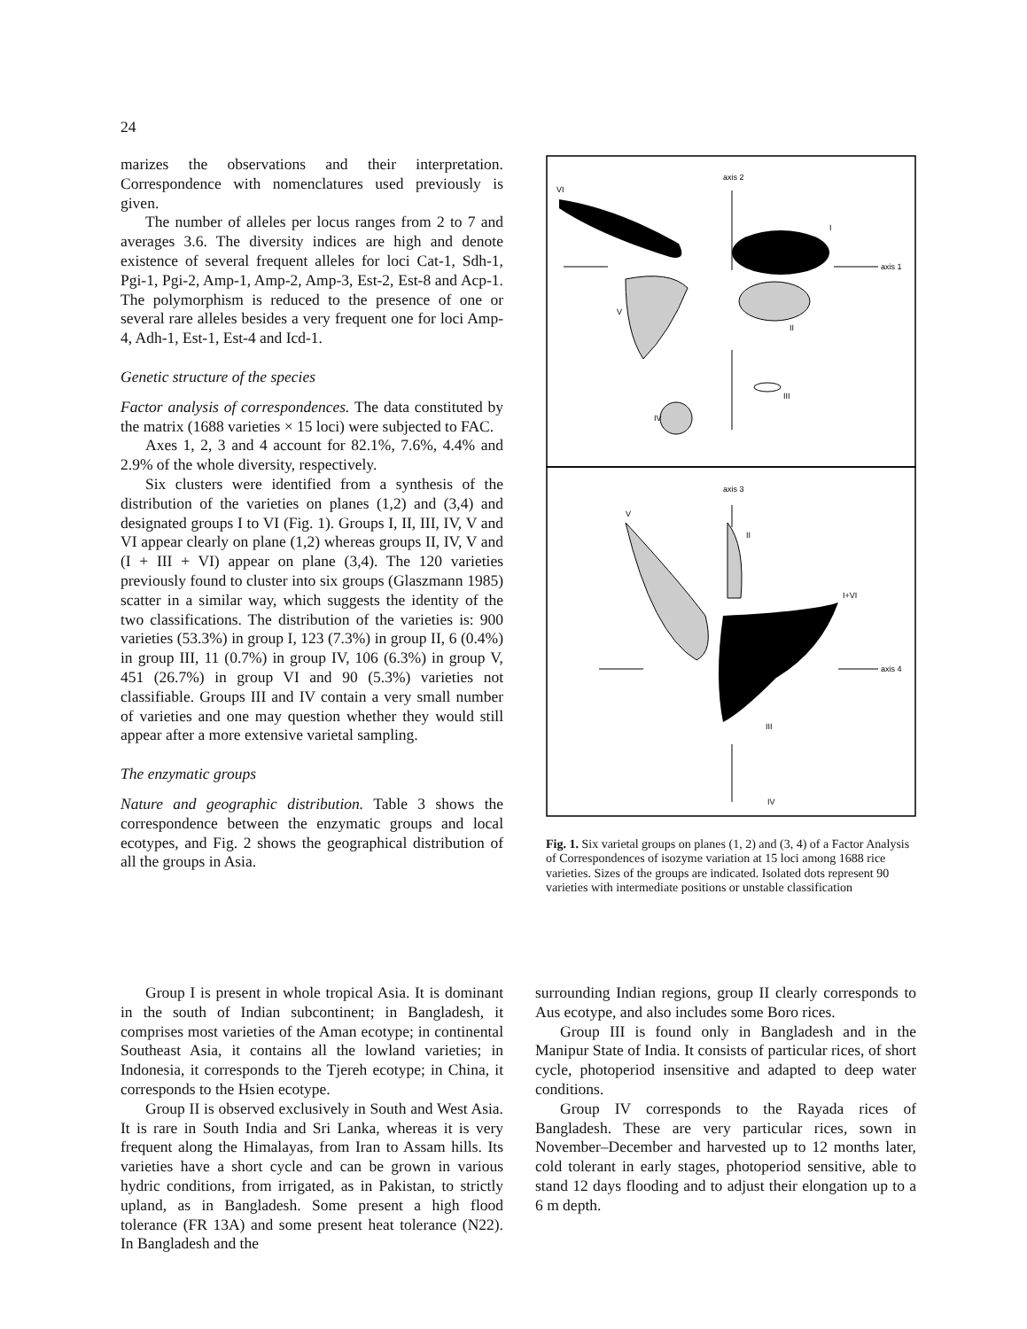24
marizes the observations and their interpretation. Correspondence with nomenclatures used previously is given.
The number of alleles per locus ranges from 2 to 7 and averages 3.6. The diversity indices are high and denote existence of several frequent alleles for loci Cat-1, Sdh-1, Pgi-1, Pgi-2, Amp-1, Amp-2, Amp-3, Est-2, Est-8 and Acp-1. The polymorphism is reduced to the presence of one or several rare alleles besides a very frequent one for loci Amp-4, Adh-1, Est-1, Est-4 and Icd-1.
Genetic structure of the species
Factor analysis of correspondences. The data constituted by the matrix (1688 varieties × 15 loci) were subjected to FAC.
Axes 1, 2, 3 and 4 account for 82.1%, 7.6%, 4.4% and 2.9% of the whole diversity, respectively.
Six clusters were identified from a synthesis of the distribution of the varieties on planes (1,2) and (3,4) and designated groups I to VI (Fig. 1). Groups I, II, III, IV, V and VI appear clearly on plane (1,2) whereas groups II, IV, V and (I + III + VI) appear on plane (3,4). The 120 varieties previously found to cluster into six groups (Glaszmann 1985) scatter in a similar way, which suggests the identity of the two classifications. The distribution of the varieties is: 900 varieties (53.3%) in group I, 123 (7.3%) in group II, 6 (0.4%) in group III, 11 (0.7%) in group IV, 106 (6.3%) in group V, 451 (26.7%) in group VI and 90 (5.3%) varieties not classifiable. Groups III and IV contain a very small number of varieties and one may question whether they would still appear after a more extensive varietal sampling.
The enzymatic groups
Nature and geographic distribution. Table 3 shows the correspondence between the enzymatic groups and local ecotypes, and Fig. 2 shows the geographical distribution of all the groups in Asia.
axis 2
VI
axis 1
I
V
II
IV
III
axis 3
V
II
I+VI
axis 4
IV
III
Fig. 1. Six varietal groups on planes (1, 2) and (3, 4) of a Factor Analysis of Correspondences of isozyme variation at 15 loci among 1688 rice varieties. Sizes of the groups are indicated. Isolated dots represent 90 varieties with intermediate positions or unstable classification
Group I is present in whole tropical Asia. It is dominant in the south of Indian subcontinent; in Bangladesh, it comprises most varieties of the Aman ecotype; in continental Southeast Asia, it contains all the lowland varieties; in Indonesia, it corresponds to the Tjereh ecotype; in China, it corresponds to the Hsien ecotype.
Group II is observed exclusively in South and West Asia. It is rare in South India and Sri Lanka, whereas it is very frequent along the Himalayas, from Iran to Assam hills. Its varieties have a short cycle and can be grown in various hydric conditions, from irrigated, as in Pakistan, to strictly upland, as in Bangladesh. Some present a high flood tolerance (FR 13A) and some present heat tolerance (N22). In Bangladesh and the
surrounding Indian regions, group II clearly corresponds to Aus ecotype, and also includes some Boro rices.
Group III is found only in Bangladesh and in the Manipur State of India. It consists of particular rices, of short cycle, photoperiod insensitive and adapted to deep water conditions.
Group IV corresponds to the Rayada rices of Bangladesh. These are very particular rices, sown in November–December and harvested up to 12 months later, cold tolerant in early stages, photoperiod sensitive, able to stand 12 days flooding and to adjust their elongation up to a 6 m depth.